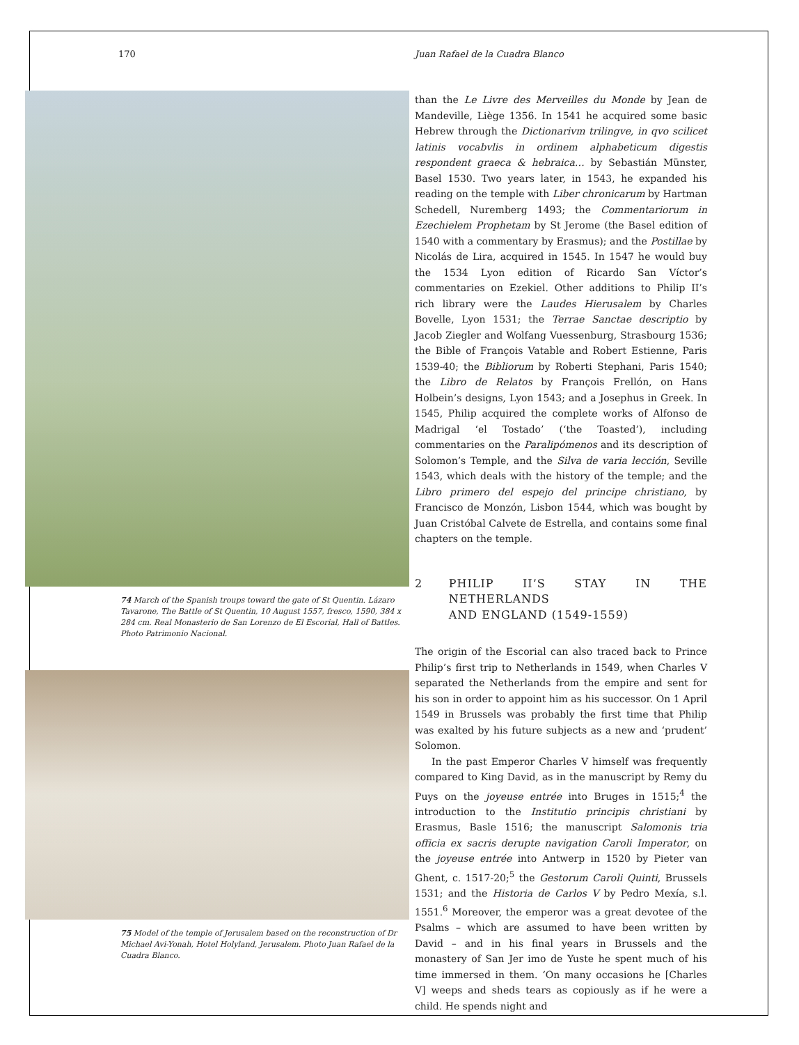170 Juan Rafael de la Cuadra Blanco
74 March of the Spanish troups toward the gate of St Quentin. Lázaro Tavarone, The Battle of St Quentin, 10 August 1557, fresco, 1590, 384 x 284 cm. Real Monasterio de San Lorenzo de El Escorial, Hall of Battles. Photo Patrimonio Nacional.
75 Model of the temple of Jerusalem based on the reconstruction of Dr Michael Avi-Yonah, Hotel Holyland, Jerusalem. Photo Juan Rafael de la Cuadra Blanco.
than the Le Livre des Merveilles du Monde by Jean de Mandeville, Liège 1356. In 1541 he acquired some basic Hebrew through the Dictionarivm trilingve, in qvo scilicet latinis vocabvlis in ordinem alphabeticum digestis respondent graeca & hebraica… by Sebastián Münster, Basel 1530. Two years later, in 1543, he expanded his reading on the temple with Liber chronicarum by Hartman Schedell, Nuremberg 1493; the Commentariorum in Ezechielem Prophetam by St Jerome (the Basel edition of 1540 with a commentary by Erasmus); and the Postillae by Nicolás de Lira, acquired in 1545. In 1547 he would buy the 1534 Lyon edition of Ricardo San Víctor’s commentaries on Ezekiel. Other additions to Philip II’s rich library were the Laudes Hierusalem by Charles Bovelle, Lyon 1531; the Terrae Sanctae descriptio by Jacob Ziegler and Wolfang Vuessenburg, Strasbourg 1536; the Bible of François Vatable and Robert Estienne, Paris 1539-40; the Bibliorum by Roberti Stephani, Paris 1540; the Libro de Relatos by François Frellón, on Hans Holbein’s designs, Lyon 1543; and a Josephus in Greek. In 1545, Philip acquired the complete works of Alfonso de Madrigal ‘el Tostado’ (‘the Toasted’), including commentaries on the Paralipómenos and its description of Solomon’s Temple, and the Silva de varia lección, Seville 1543, which deals with the history of the temple; and the Libro primero del espejo del principe christiano, by Francisco de Monzón, Lisbon 1544, which was bought by Juan Cristóbal Calvete de Estrella, and contains some final chapters on the temple.
2 PHILIP II’S STAY IN THE NETHERLANDS
AND ENGLAND (1549-1559)
The origin of the Escorial can also traced back to Prince Philip’s first trip to Netherlands in 1549, when Charles V separated the Netherlands from the empire and sent for his son in order to appoint him as his successor. On 1 April 1549 in Brussels was probably the first time that Philip was exalted by his future subjects as a new and ‘prudent’ Solomon.
In the past Emperor Charles V himself was frequently compared to King David, as in the manuscript by Remy du Puys on the joyeuse entrée into Bruges in 1515;<sup>4</sup> the introduction to the Institutio principis christiani by Erasmus, Basle 1516; the manuscript Salomonis tria officia ex sacris derupte navigation Caroli Imperator, on the joyeuse entrée into Antwerp in 1520 by Pieter van Ghent, c. 1517-20;<sup>5</sup> the Gestorum Caroli Quinti, Brussels 1531; and the Historia de Carlos V by Pedro Mexía, s.l. 1551.<sup>6</sup> Moreover, the emperor was a great devotee of the Psalms – which are assumed to have been written by David – and in his final years in Brussels and the monastery of San Jer imo de Yuste he spent much of his time immersed in them. ‘On many occasions he [Charles V] weeps and sheds tears as copiously as if he were a child. He spends night and